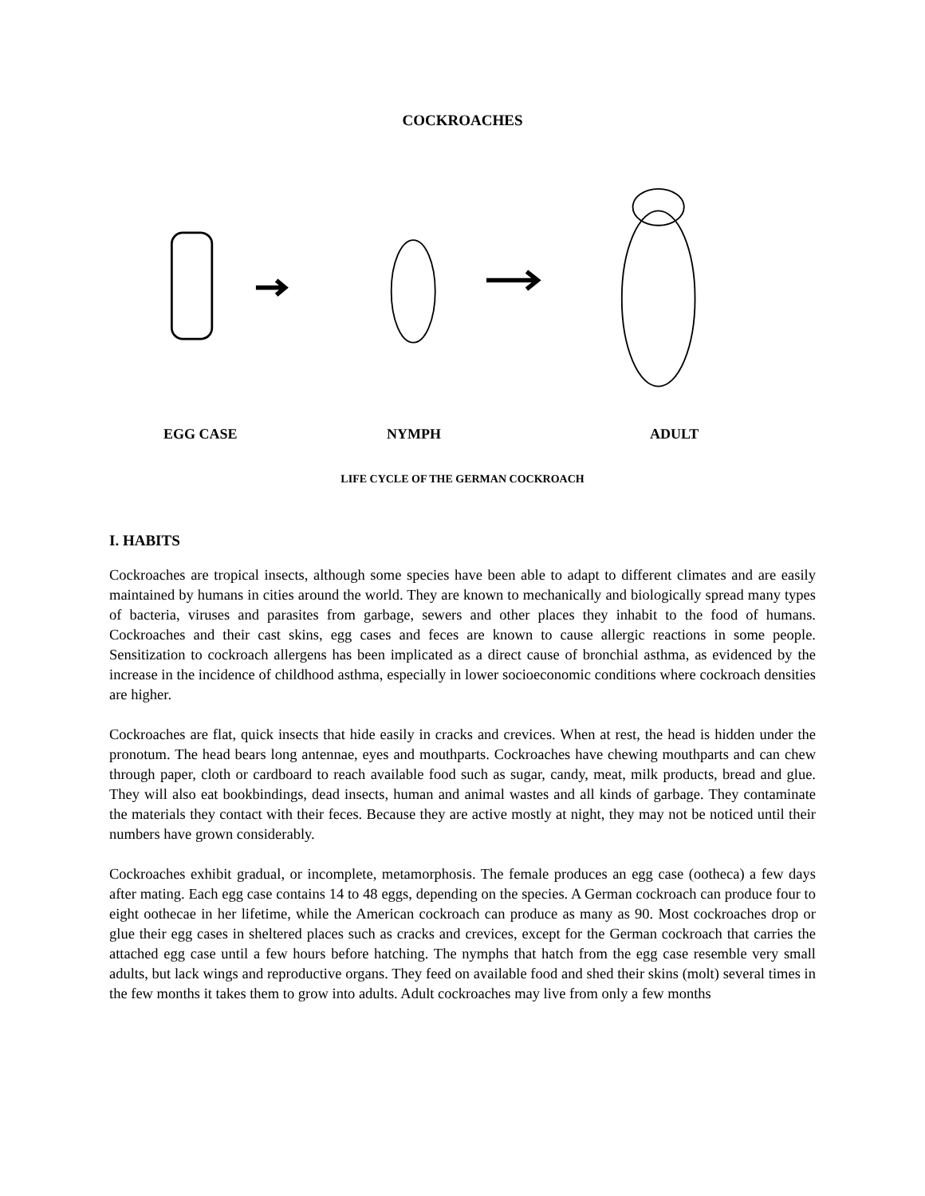COCKROACHES
EGG CASE NYMPH ADULT
LIFE CYCLE OF THE GERMAN COCKROACH
I. HABITS
Cockroaches are tropical insects, although some species have been able to adapt to different climates and are easily maintained by humans in cities around the world. They are known to mechanically and biologically spread many types of bacteria, viruses and parasites from garbage, sewers and other places they inhabit to the food of humans. Cockroaches and their cast skins, egg cases and feces are known to cause allergic reactions in some people. Sensitization to cockroach allergens has been implicated as a direct cause of bronchial asthma, as evidenced by the increase in the incidence of childhood asthma, especially in lower socioeconomic conditions where cockroach densities are higher.
Cockroaches are flat, quick insects that hide easily in cracks and crevices. When at rest, the head is hidden under the pronotum. The head bears long antennae, eyes and mouthparts. Cockroaches have chewing mouthparts and can chew through paper, cloth or cardboard to reach available food such as sugar, candy, meat, milk products, bread and glue. They will also eat bookbindings, dead insects, human and animal wastes and all kinds of garbage. They contaminate the materials they contact with their feces. Because they are active mostly at night, they may not be noticed until their numbers have grown considerably.
Cockroaches exhibit gradual, or incomplete, metamorphosis. The female produces an egg case (ootheca) a few days after mating. Each egg case contains 14 to 48 eggs, depending on the species. A German cockroach can produce four to eight oothecae in her lifetime, while the American cockroach can produce as many as 90. Most cockroaches drop or glue their egg cases in sheltered places such as cracks and crevices, except for the German cockroach that carries the attached egg case until a few hours before hatching. The nymphs that hatch from the egg case resemble very small adults, but lack wings and reproductive organs. They feed on available food and shed their skins (molt) several times in the few months it takes them to grow into adults. Adult cockroaches may live from only a few months